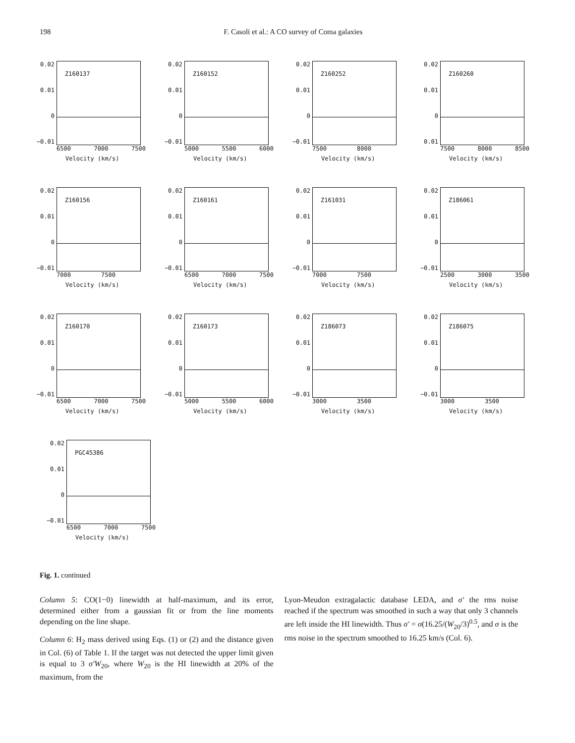198 F. Casoli et al.: A CO survey of Coma galaxies
0.02
0.01
0
−0.01
Z160137
6500 7000 7500
Velocity (km/s)
0.02
0.01
0
−0.01
Z160152
5000 5500 6000
Velocity (km/s)
0.02
0.01
0
−0.01
Z160252
7500 8000
Velocity (km/s)
0.02
0.01
0
0.01
Z160260
7500 8000 8500
Velocity (km/s)
0.02
0.01
0
−0.01
Z160156
7000 7500
Velocity (km/s)
0.02
0.01
0
−0.01
Z160161
6500 7000 7500
Velocity (km/s)
0.02
0.01
0
−0.01
Z161031
7000 7500
Velocity (km/s)
0.02
0.01
0
−0.01
Z186061
2500 3000 3500
Velocity (km/s)
0.02
0.01
0
−0.01
Z160170
6500 7000 7500
Velocity (km/s)
0.02
0.01
0
−0.01
Z160173
5000 5500 6000
Velocity (km/s)
0.02
0.01
0
−0.01
Z186073
3000 3500
Velocity (km/s)
0.02
0.01
0
−0.01
Z186075
3000 3500
Velocity (km/s)
0.02
0.01
0
−0.01
PGC45386
6500 7000 7500
Velocity (km/s)
Fig. 1. continued
Column 5: CO(1−0) linewidth at half-maximum, and its error, determined either from a gaussian fit or from the line moments depending on the line shape.
Column 6: H<sub>2</sub> mass derived using Eqs. (1) or (2) and the distance given in Col. (6) of Table 1. If the target was not detected the upper limit given is equal to 3 σ′W<sub>20</sub>, where W<sub>20</sub> is the HI linewidth at 20% of the maximum, from the
Lyon-Meudon extragalactic database LEDA, and σ′ the rms noise reached if the spectrum was smoothed in such a way that only 3 channels are left inside the HI linewidth. Thus σ′ = σ(16.25/(W<sub>20</sub>/3)<sup>0.5</sup>, and σ is the rms noise in the spectrum smoothed to 16.25 km/s (Col. 6).